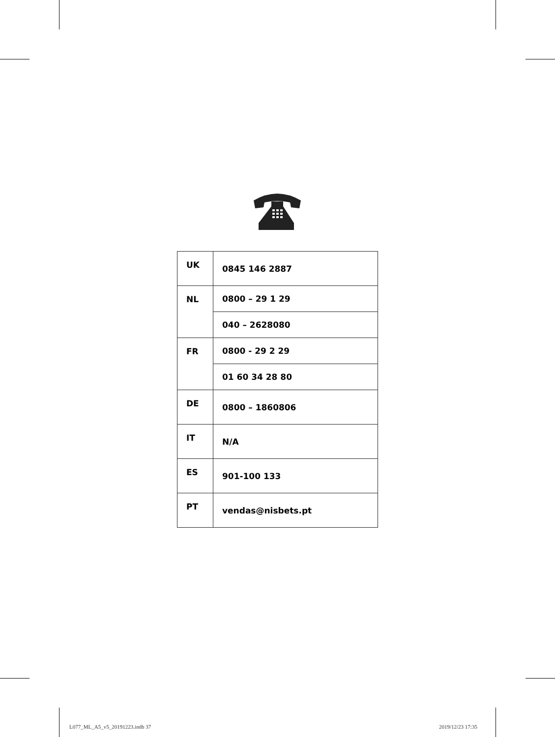| UK | 0845 146 2887 |
| NL | 0800 – 29 1 29 |
| | 040 – 2628080 |
| FR | 0800 - 29 2 29 |
| | 01 60 34 28 80 |
| DE | 0800 – 1860806 |
| IT | N/A |
| ES | 901-100 133 |
| PT | vendas@nisbets.pt |
L077_ML_A5_v5_20191223.indb 37 2019/12/23 17:35